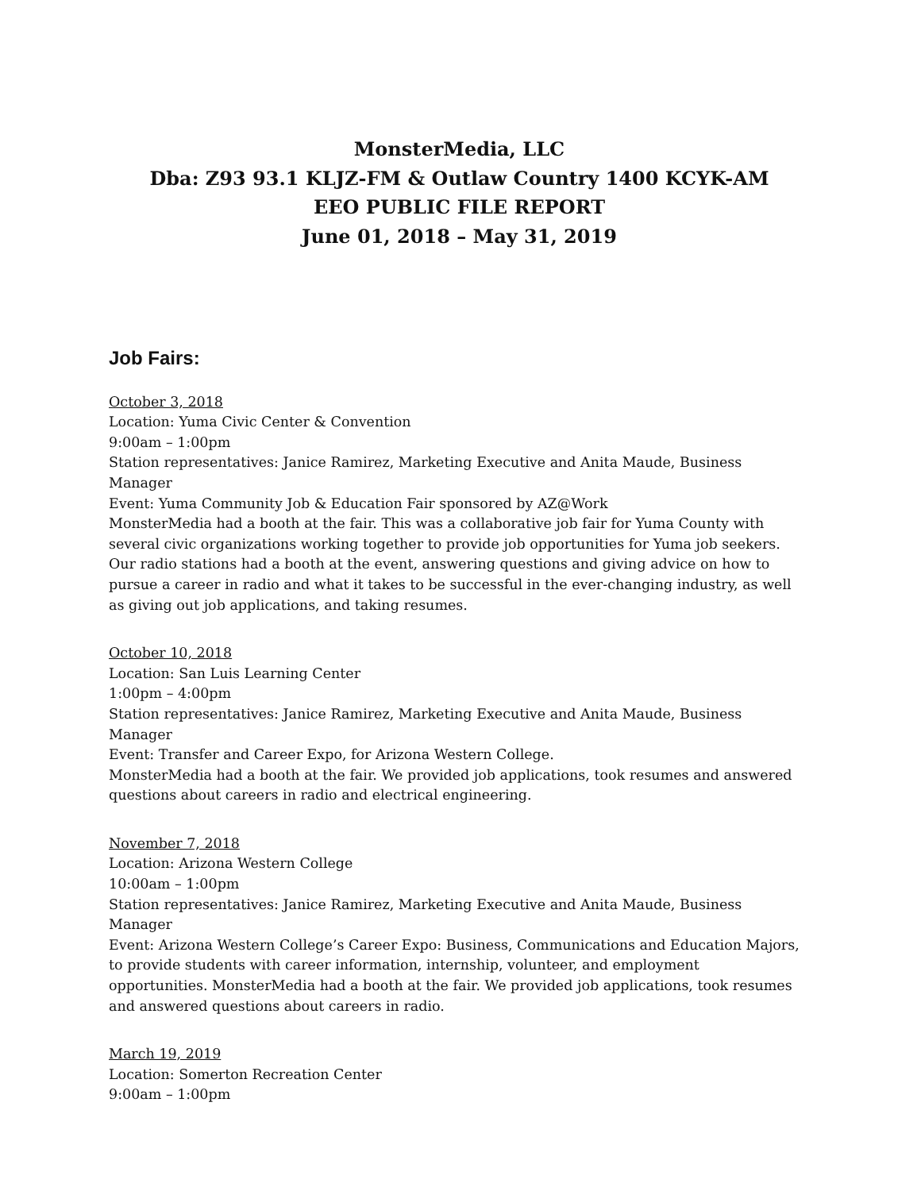MonsterMedia, LLC
Dba: Z93 93.1 KLJZ-FM & Outlaw Country 1400 KCYK-AM
EEO PUBLIC FILE REPORT
June 01, 2018 – May 31, 2019
Job Fairs:
October 3, 2018
Location: Yuma Civic Center & Convention
9:00am – 1:00pm
Station representatives: Janice Ramirez, Marketing Executive and Anita Maude, Business Manager
Event: Yuma Community Job & Education Fair sponsored by AZ@Work
MonsterMedia had a booth at the fair. This was a collaborative job fair for Yuma County with several civic organizations working together to provide job opportunities for Yuma job seekers. Our radio stations had a booth at the event, answering questions and giving advice on how to pursue a career in radio and what it takes to be successful in the ever-changing industry, as well as giving out job applications, and taking resumes.
October 10, 2018
Location: San Luis Learning Center
1:00pm – 4:00pm
Station representatives: Janice Ramirez, Marketing Executive and Anita Maude, Business Manager
Event: Transfer and Career Expo, for Arizona Western College.
MonsterMedia had a booth at the fair. We provided job applications, took resumes and answered questions about careers in radio and electrical engineering.
November 7, 2018
Location: Arizona Western College
10:00am – 1:00pm
Station representatives: Janice Ramirez, Marketing Executive and Anita Maude, Business Manager
Event: Arizona Western College’s Career Expo: Business, Communications and Education Majors, to provide students with career information, internship, volunteer, and employment opportunities. MonsterMedia had a booth at the fair. We provided job applications, took resumes and answered questions about careers in radio.
March 19, 2019
Location: Somerton Recreation Center
9:00am – 1:00pm